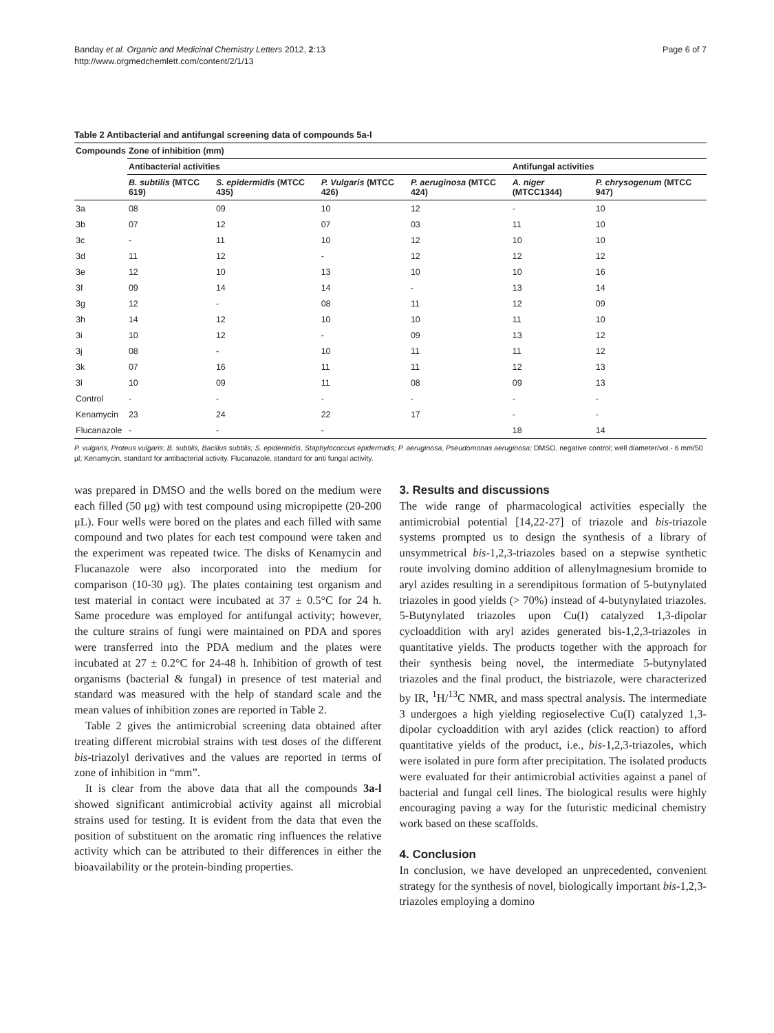Banday et al. Organic and Medicinal Chemistry Letters 2012, 2:13
http://www.orgmedchemlett.com/content/2/1/13
Page 6 of 7
Table 2 Antibacterial and antifungal screening data of compounds 5a-l
| Compounds | Zone of inhibition (mm) | | | | | |
| --- | --- | --- | --- | --- | --- | --- |
| | Antibacterial activities | | | | Antifungal activities | |
| | B. subtilis (MTCC 619) | S. epidermidis (MTCC 435) | P. Vulgaris (MTCC 426) | P. aeruginosa (MTCC 424) | A. niger (MTCC1344) | P. chrysogenum (MTCC 947) |
| 3a | 08 | 09 | 10 | 12 | - | 10 |
| 3b | 07 | 12 | 07 | 03 | 11 | 10 |
| 3c | - | 11 | 10 | 12 | 10 | 10 |
| 3d | 11 | 12 | - | 12 | 12 | 12 |
| 3e | 12 | 10 | 13 | 10 | 10 | 16 |
| 3f | 09 | 14 | 14 | - | 13 | 14 |
| 3g | 12 | - | 08 | 11 | 12 | 09 |
| 3h | 14 | 12 | 10 | 10 | 11 | 10 |
| 3i | 10 | 12 | - | 09 | 13 | 12 |
| 3j | 08 | - | 10 | 11 | 11 | 12 |
| 3k | 07 | 16 | 11 | 11 | 12 | 13 |
| 3l | 10 | 09 | 11 | 08 | 09 | 13 |
| Control | - | - | - | - | - | - |
| Kenamycin | 23 | 24 | 22 | 17 | - | - |
| Flucanazole | - | - | - | | 18 | 14 |
P. vulgaris, Proteus vulgaris; B. subtilis, Bacillus subtilis; S. epidermidis, Staphylococcus epidermidis; P. aeruginosa, Pseudomonas aeruginosa; DMSO, negative control; well diameter/vol.- 6 mm/50 µl; Kenamycin, standard for antibacterial activity. Flucanazole, standard for anti fungal activity.
was prepared in DMSO and the wells bored on the medium were each filled (50 μg) with test compound using micropipette (20-200 μL). Four wells were bored on the plates and each filled with same compound and two plates for each test compound were taken and the experiment was repeated twice. The disks of Kenamycin and Flucanazole were also incorporated into the medium for comparison (10-30 μg). The plates containing test organism and test material in contact were incubated at 37 ± 0.5°C for 24 h. Same procedure was employed for antifungal activity; however, the culture strains of fungi were maintained on PDA and spores were transferred into the PDA medium and the plates were incubated at 27 ± 0.2°C for 24-48 h. Inhibition of growth of test organisms (bacterial & fungal) in presence of test material and standard was measured with the help of standard scale and the mean values of inhibition zones are reported in Table 2.
Table 2 gives the antimicrobial screening data obtained after treating different microbial strains with test doses of the different bis-triazolyl derivatives and the values are reported in terms of zone of inhibition in “mm”.
It is clear from the above data that all the compounds 3a-l showed significant antimicrobial activity against all microbial strains used for testing. It is evident from the data that even the position of substituent on the aromatic ring influences the relative activity which can be attributed to their differences in either the bioavailability or the protein-binding properties.
3. Results and discussions
The wide range of pharmacological activities especially the antimicrobial potential [14,22-27] of triazole and bis-triazole systems prompted us to design the synthesis of a library of unsymmetrical bis-1,2,3-triazoles based on a stepwise synthetic route involving domino addition of allenylmagnesium bromide to aryl azides resulting in a serendipitous formation of 5-butynylated triazoles in good yields (> 70%) instead of 4-butynylated triazoles. 5-Butynylated triazoles upon Cu(I) catalyzed 1,3-dipolar cycloaddition with aryl azides generated bis-1,2,3-triazoles in quantitative yields. The products together with the approach for their synthesis being novel, the intermediate 5-butynylated triazoles and the final product, the bistriazole, were characterized by IR, <sup>1</sup>H/<sup>13</sup>C NMR, and mass spectral analysis. The intermediate 3 undergoes a high yielding regioselective Cu(I) catalyzed 1,3-dipolar cycloaddition with aryl azides (click reaction) to afford quantitative yields of the product, i.e., bis-1,2,3-triazoles, which were isolated in pure form after precipitation. The isolated products were evaluated for their antimicrobial activities against a panel of bacterial and fungal cell lines. The biological results were highly encouraging paving a way for the futuristic medicinal chemistry work based on these scaffolds.
4. Conclusion
In conclusion, we have developed an unprecedented, convenient strategy for the synthesis of novel, biologically important bis-1,2,3-triazoles employing a domino